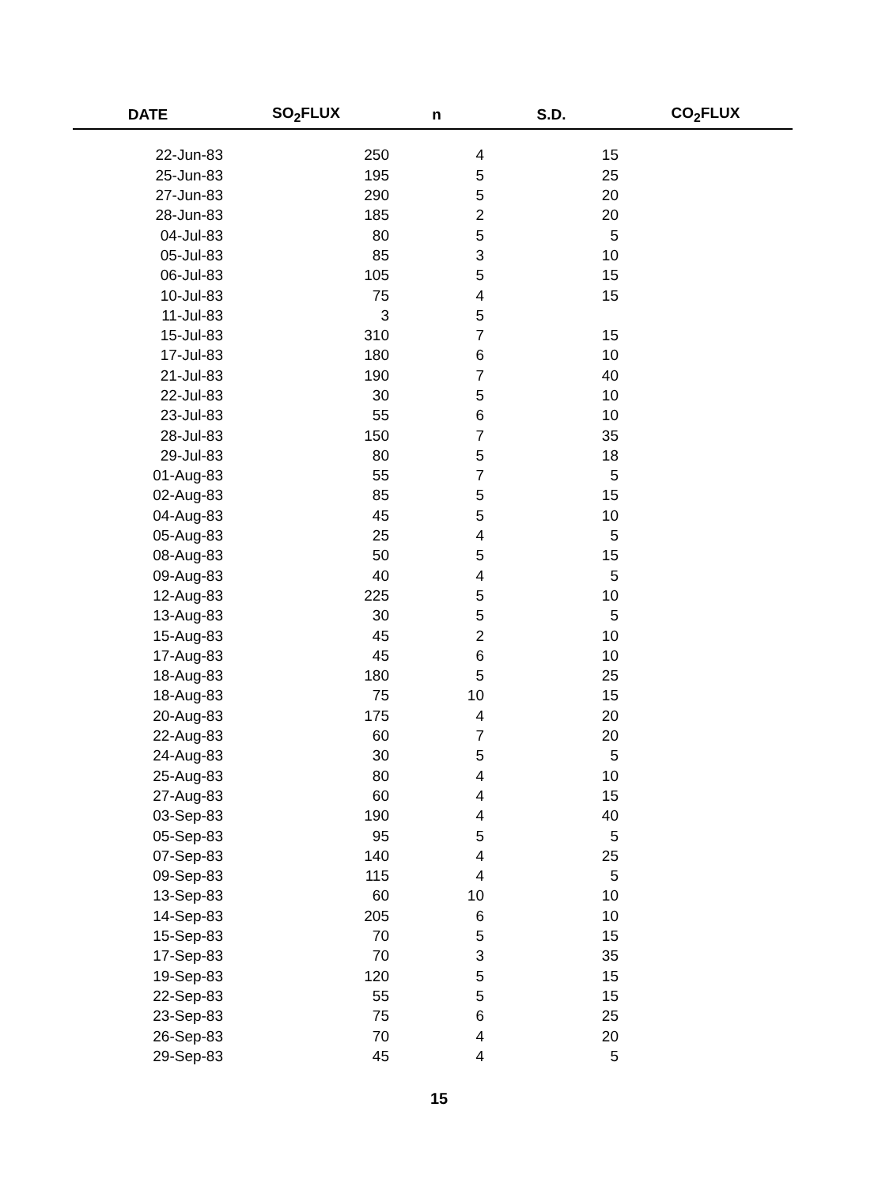| DATE | SO<sub>2</sub>FLUX | n | S.D. | CO<sub>2</sub>FLUX |
| --- | --- | --- | --- | --- |
| 22-Jun-83 | 250 | 4 | 15 | |
| 25-Jun-83 | 195 | 5 | 25 | |
| 27-Jun-83 | 290 | 5 | 20 | |
| 28-Jun-83 | 185 | 2 | 20 | |
| 04-Jul-83 | 80 | 5 | 5 | |
| 05-Jul-83 | 85 | 3 | 10 | |
| 06-Jul-83 | 105 | 5 | 15 | |
| 10-Jul-83 | 75 | 4 | 15 | |
| 11-Jul-83 | 3 | 5 | | |
| 15-Jul-83 | 310 | 7 | 15 | |
| 17-Jul-83 | 180 | 6 | 10 | |
| 21-Jul-83 | 190 | 7 | 40 | |
| 22-Jul-83 | 30 | 5 | 10 | |
| 23-Jul-83 | 55 | 6 | 10 | |
| 28-Jul-83 | 150 | 7 | 35 | |
| 29-Jul-83 | 80 | 5 | 18 | |
| 01-Aug-83 | 55 | 7 | 5 | |
| 02-Aug-83 | 85 | 5 | 15 | |
| 04-Aug-83 | 45 | 5 | 10 | |
| 05-Aug-83 | 25 | 4 | 5 | |
| 08-Aug-83 | 50 | 5 | 15 | |
| 09-Aug-83 | 40 | 4 | 5 | |
| 12-Aug-83 | 225 | 5 | 10 | |
| 13-Aug-83 | 30 | 5 | 5 | |
| 15-Aug-83 | 45 | 2 | 10 | |
| 17-Aug-83 | 45 | 6 | 10 | |
| 18-Aug-83 | 180 | 5 | 25 | |
| 18-Aug-83 | 75 | 10 | 15 | |
| 20-Aug-83 | 175 | 4 | 20 | |
| 22-Aug-83 | 60 | 7 | 20 | |
| 24-Aug-83 | 30 | 5 | 5 | |
| 25-Aug-83 | 80 | 4 | 10 | |
| 27-Aug-83 | 60 | 4 | 15 | |
| 03-Sep-83 | 190 | 4 | 40 | |
| 05-Sep-83 | 95 | 5 | 5 | |
| 07-Sep-83 | 140 | 4 | 25 | |
| 09-Sep-83 | 115 | 4 | 5 | |
| 13-Sep-83 | 60 | 10 | 10 | |
| 14-Sep-83 | 205 | 6 | 10 | |
| 15-Sep-83 | 70 | 5 | 15 | |
| 17-Sep-83 | 70 | 3 | 35 | |
| 19-Sep-83 | 120 | 5 | 15 | |
| 22-Sep-83 | 55 | 5 | 15 | |
| 23-Sep-83 | 75 | 6 | 25 | |
| 26-Sep-83 | 70 | 4 | 20 | |
| 29-Sep-83 | 45 | 4 | 5 | |
15